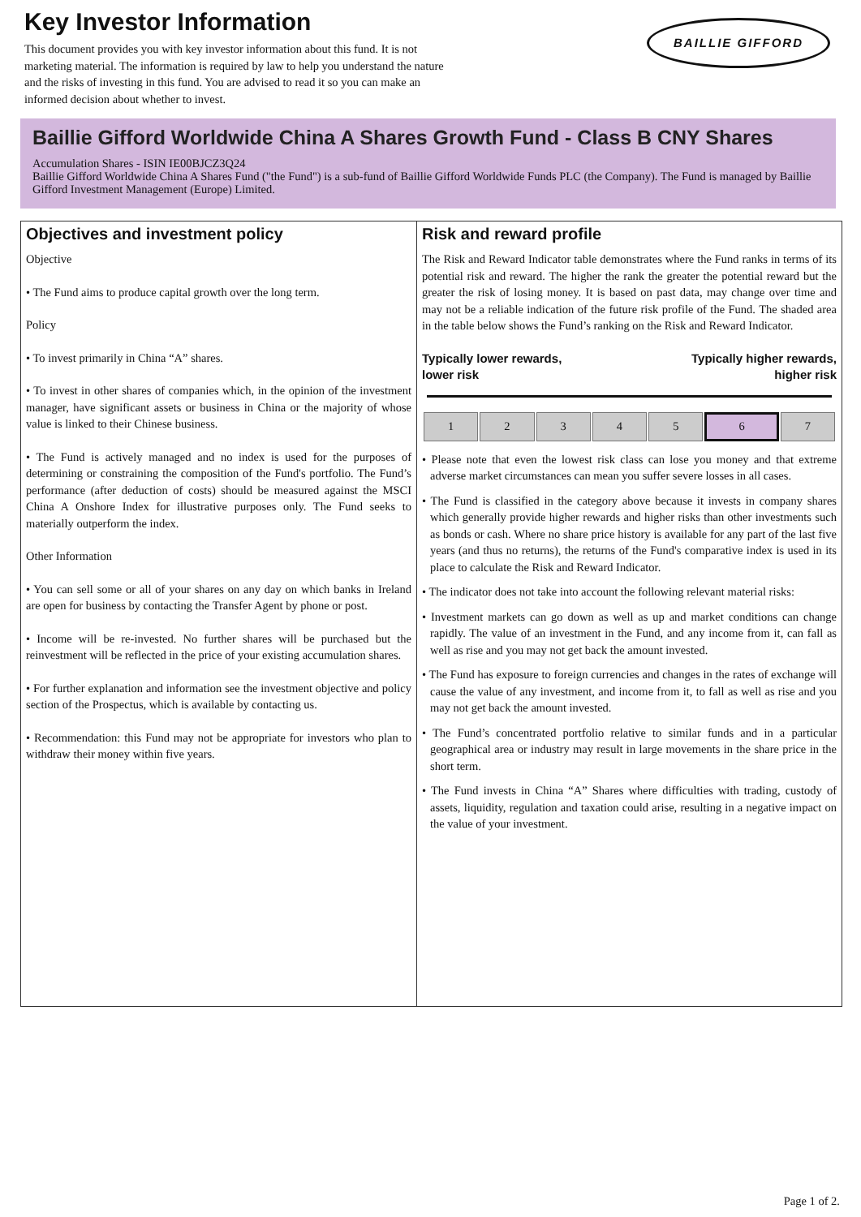Key Investor Information
This document provides you with key investor information about this fund. It is not marketing material. The information is required by law to help you understand the nature and the risks of investing in this fund. You are advised to read it so you can make an informed decision about whether to invest.
BAILLIE GIFFORD
Baillie Gifford Worldwide China A Shares Growth Fund - Class B CNY Shares
Accumulation Shares - ISIN IE00BJCZ3Q24
Baillie Gifford Worldwide China A Shares Fund ("the Fund") is a sub-fund of Baillie Gifford Worldwide Funds PLC (the Company). The Fund is managed by Baillie Gifford Investment Management (Europe) Limited.
Objectives and investment policy
Objective
• The Fund aims to produce capital growth over the long term.
Policy
• To invest primarily in China “A” shares.
• To invest in other shares of companies which, in the opinion of the investment manager, have significant assets or business in China or the majority of whose value is linked to their Chinese business.
• The Fund is actively managed and no index is used for the purposes of determining or constraining the composition of the Fund's portfolio. The Fund’s performance (after deduction of costs) should be measured against the MSCI China A Onshore Index for illustrative purposes only. The Fund seeks to materially outperform the index.
Other Information
• You can sell some or all of your shares on any day on which banks in Ireland are open for business by contacting the Transfer Agent by phone or post.
• Income will be re-invested. No further shares will be purchased but the reinvestment will be reflected in the price of your existing accumulation shares.
• For further explanation and information see the investment objective and policy section of the Prospectus, which is available by contacting us.
• Recommendation: this Fund may not be appropriate for investors who plan to withdraw their money within five years.
Risk and reward profile
The Risk and Reward Indicator table demonstrates where the Fund ranks in terms of its potential risk and reward. The higher the rank the greater the potential reward but the greater the risk of losing money. It is based on past data, may change over time and may not be a reliable indication of the future risk profile of the Fund. The shaded area in the table below shows the Fund’s ranking on the Risk and Reward Indicator.
Typically lower rewards,
lower risk
Typically higher rewards,
higher risk
| 1 | 2 | 3 | 4 | 5 | 6 | 7 |
• Please note that even the lowest risk class can lose you money and that extreme adverse market circumstances can mean you suffer severe losses in all cases.
• The Fund is classified in the category above because it invests in company shares which generally provide higher rewards and higher risks than other investments such as bonds or cash. Where no share price history is available for any part of the last five years (and thus no returns), the returns of the Fund's comparative index is used in its place to calculate the Risk and Reward Indicator.
• The indicator does not take into account the following relevant material risks:
• Investment markets can go down as well as up and market conditions can change rapidly. The value of an investment in the Fund, and any income from it, can fall as well as rise and you may not get back the amount invested.
• The Fund has exposure to foreign currencies and changes in the rates of exchange will cause the value of any investment, and income from it, to fall as well as rise and you may not get back the amount invested.
• The Fund’s concentrated portfolio relative to similar funds and in a particular geographical area or industry may result in large movements in the share price in the short term.
• The Fund invests in China “A” Shares where difficulties with trading, custody of assets, liquidity, regulation and taxation could arise, resulting in a negative impact on the value of your investment.
Page 1 of 2.